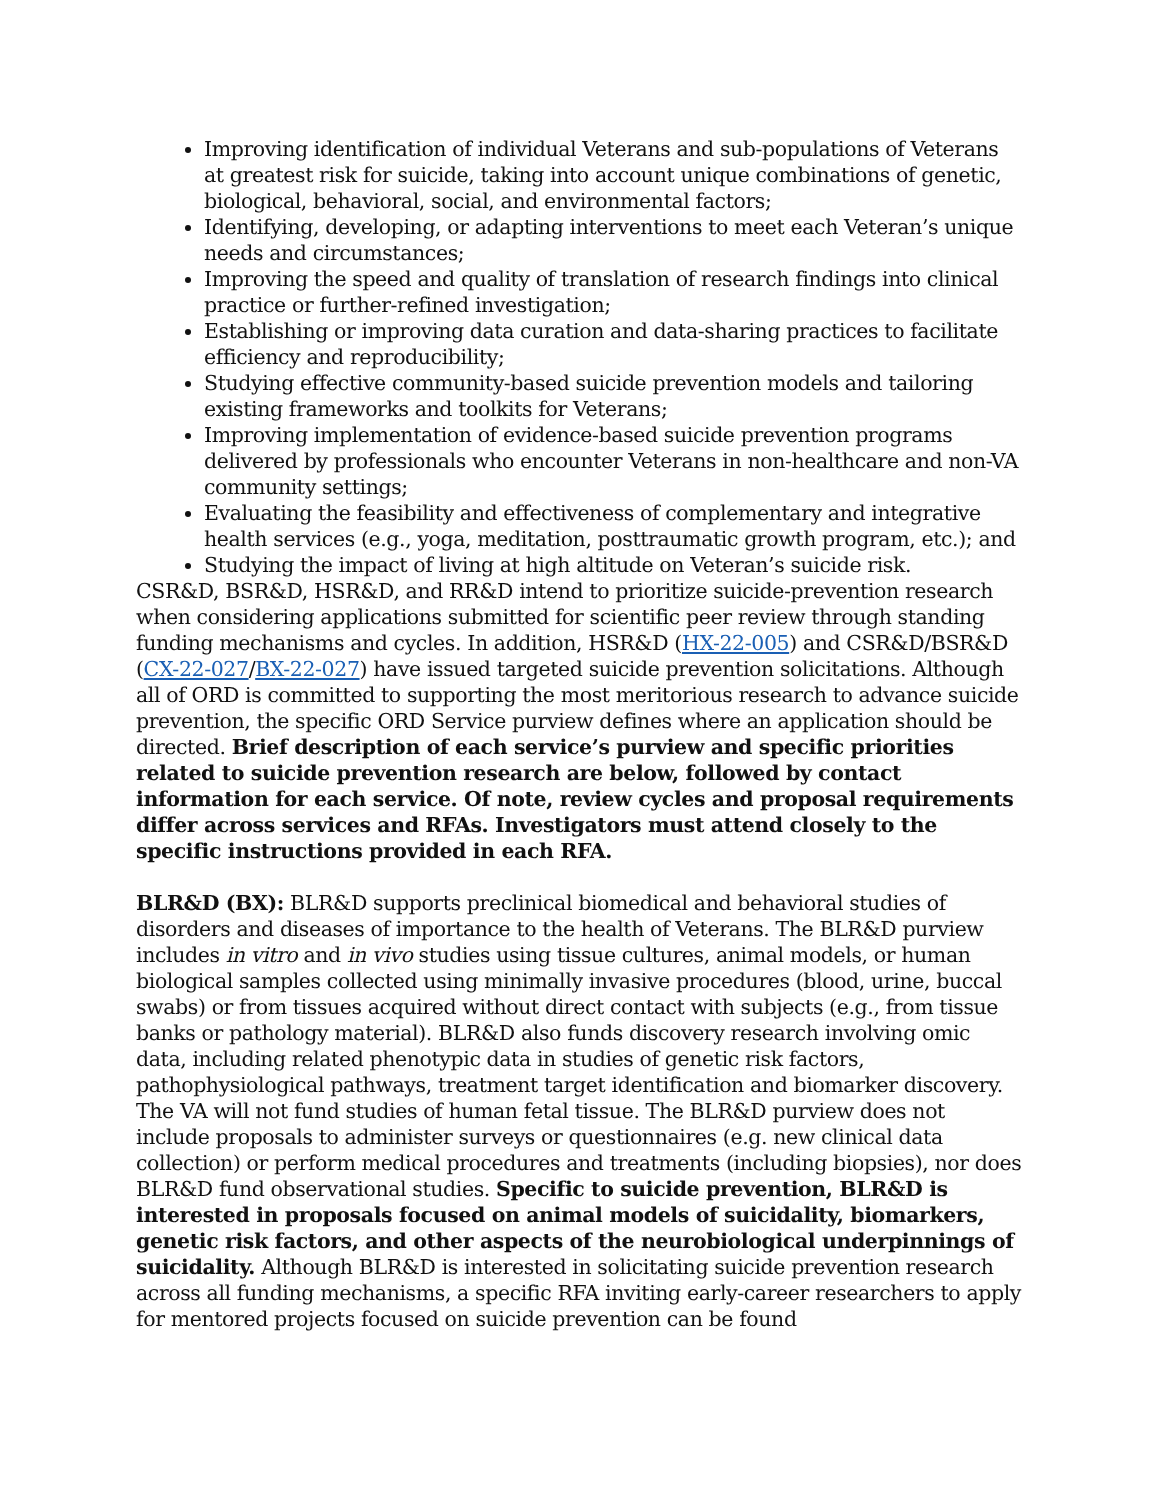Improving identification of individual Veterans and sub-populations of Veterans at greatest risk for suicide, taking into account unique combinations of genetic, biological, behavioral, social, and environmental factors;
Identifying, developing, or adapting interventions to meet each Veteran’s unique needs and circumstances;
Improving the speed and quality of translation of research findings into clinical practice or further-refined investigation;
Establishing or improving data curation and data-sharing practices to facilitate efficiency and reproducibility;
Studying effective community-based suicide prevention models and tailoring existing frameworks and toolkits for Veterans;
Improving implementation of evidence-based suicide prevention programs delivered by professionals who encounter Veterans in non-healthcare and non-VA community settings;
Evaluating the feasibility and effectiveness of complementary and integrative health services (e.g., yoga, meditation, posttraumatic growth program, etc.); and
Studying the impact of living at high altitude on Veteran’s suicide risk.
CSR&D, BSR&D, HSR&D, and RR&D intend to prioritize suicide-prevention research when considering applications submitted for scientific peer review through standing funding mechanisms and cycles. In addition, HSR&D (HX-22-005) and CSR&D/BSR&D (CX-22-027/BX-22-027) have issued targeted suicide prevention solicitations. Although all of ORD is committed to supporting the most meritorious research to advance suicide prevention, the specific ORD Service purview defines where an application should be directed. Brief description of each service’s purview and specific priorities related to suicide prevention research are below, followed by contact information for each service. Of note, review cycles and proposal requirements differ across services and RFAs. Investigators must attend closely to the specific instructions provided in each RFA.
BLR&D (BX): BLR&D supports preclinical biomedical and behavioral studies of disorders and diseases of importance to the health of Veterans. The BLR&D purview includes in vitro and in vivo studies using tissue cultures, animal models, or human biological samples collected using minimally invasive procedures (blood, urine, buccal swabs) or from tissues acquired without direct contact with subjects (e.g., from tissue banks or pathology material). BLR&D also funds discovery research involving omic data, including related phenotypic data in studies of genetic risk factors, pathophysiological pathways, treatment target identification and biomarker discovery. The VA will not fund studies of human fetal tissue. The BLR&D purview does not include proposals to administer surveys or questionnaires (e.g. new clinical data collection) or perform medical procedures and treatments (including biopsies), nor does BLR&D fund observational studies. Specific to suicide prevention, BLR&D is interested in proposals focused on animal models of suicidality, biomarkers, genetic risk factors, and other aspects of the neurobiological underpinnings of suicidality. Although BLR&D is interested in solicitating suicide prevention research across all funding mechanisms, a specific RFA inviting early-career researchers to apply for mentored projects focused on suicide prevention can be found